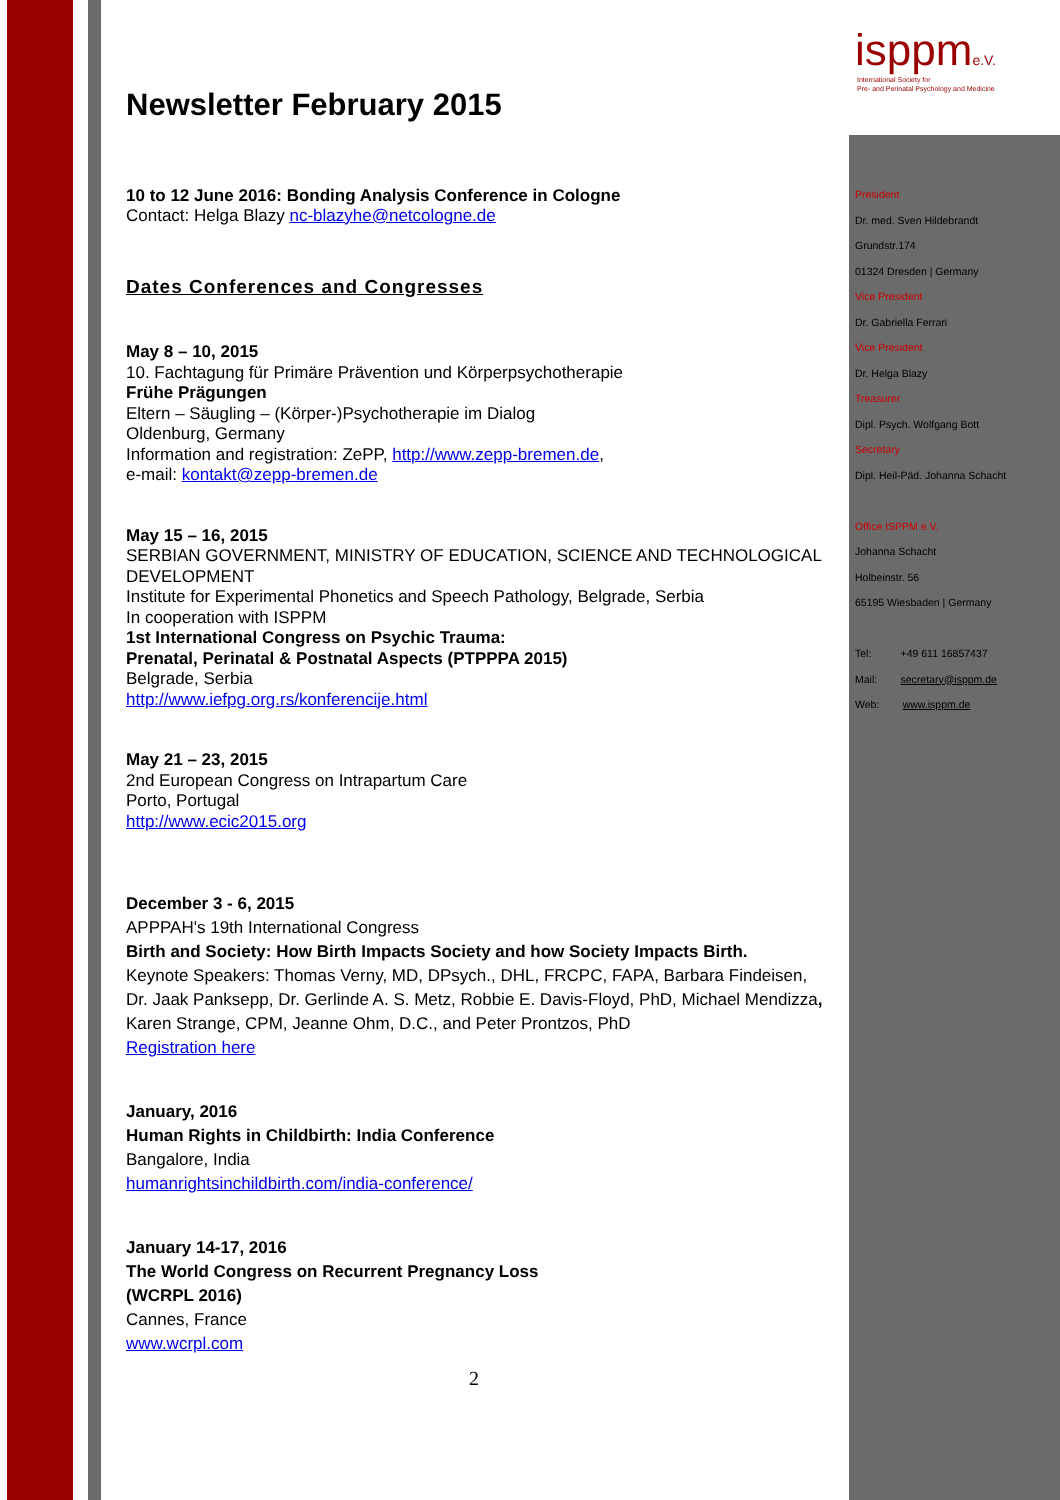isppm e.V.
International Society for
Pre- and Perinatal Psychology and Medicine
President
Dr. med. Sven Hildebrandt
Grundstr.174
01324 Dresden | Germany
Vice President
Dr. Gabriella Ferrari
Vice President
Dr. Helga Blazy
Treasurer
Dipl. Psych. Wolfgang Bott
Secretary
Dipl. Heil-Päd. Johanna Schacht
Office ISPPM e.V.
Johanna Schacht
Holbeinstr. 56
65195 Wiesbaden | Germany
Tel: +49 611 16857437
Mail: secretary@isppm.de
Web: www.isppm.de
Newsletter February 2015
10 to 12 June 2016: Bonding Analysis Conference in Cologne
Contact: Helga Blazy nc-blazyhe@netcologne.de
Dates Conferences and Congresses
May 8 – 10, 2015
10. Fachtagung für Primäre Prävention und Körperpsychotherapie
Frühe Prägungen
Eltern – Säugling – (Körper-)Psychotherapie im Dialog
Oldenburg, Germany
Information and registration: ZePP, http://www.zepp-bremen.de,
e-mail: kontakt@zepp-bremen.de
May 15 – 16, 2015
SERBIAN GOVERNMENT, MINISTRY OF EDUCATION, SCIENCE AND TECHNOLOGICAL DEVELOPMENT
Institute for Experimental Phonetics and Speech Pathology, Belgrade, Serbia
In cooperation with ISPPM
1st International Congress on Psychic Trauma:
Prenatal, Perinatal & Postnatal Aspects (PTPPPA 2015)
Belgrade, Serbia
http://www.iefpg.org.rs/konferencije.html
May 21 – 23, 2015
2nd European Congress on Intrapartum Care
Porto, Portugal
http://www.ecic2015.org
December 3 - 6, 2015
APPPAH's 19th International Congress
Birth and Society: How Birth Impacts Society and how Society Impacts Birth.
Keynote Speakers: Thomas Verny, MD, DPsych., DHL, FRCPC, FAPA, Barbara Findeisen, Dr. Jaak Panksepp, Dr. Gerlinde A. S. Metz, Robbie E. Davis-Floyd, PhD, Michael Mendizza, Karen Strange, CPM, Jeanne Ohm, D.C., and Peter Prontzos, PhD
Registration here
January, 2016
Human Rights in Childbirth: India Conference
Bangalore, India
humanrightsinchildbirth.com/india-conference/
January 14-17, 2016
The World Congress on Recurrent Pregnancy Loss
(WCRPL 2016)
Cannes, France
www.wcrpl.com
2